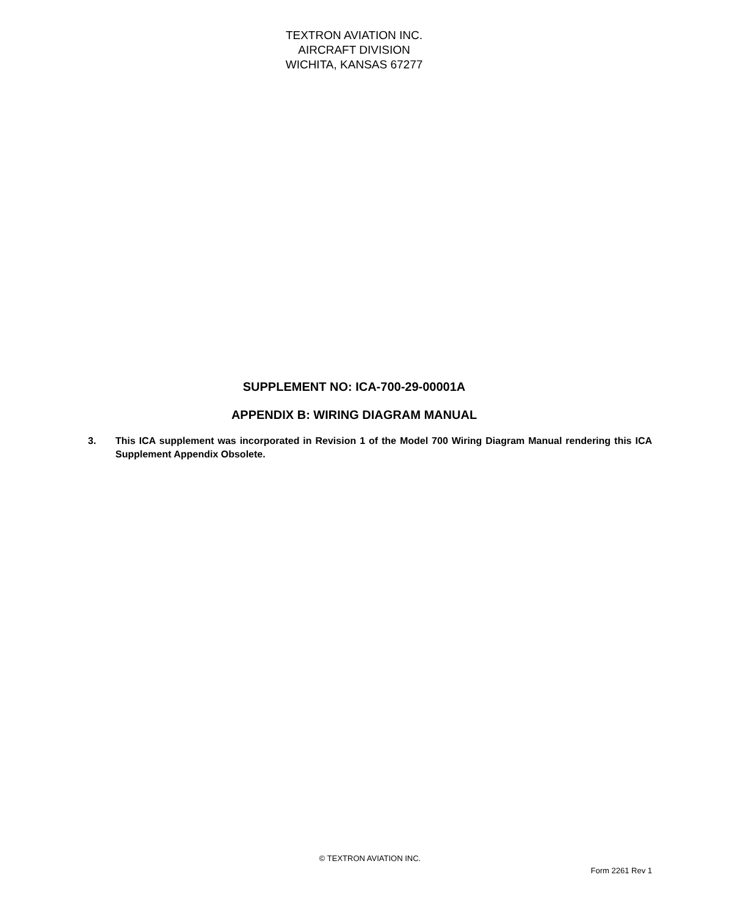TEXTRON AVIATION INC.
AIRCRAFT DIVISION
WICHITA, KANSAS 67277
SUPPLEMENT NO: ICA-700-29-00001A
APPENDIX B: WIRING DIAGRAM MANUAL
3. This ICA supplement was incorporated in Revision 1 of the Model 700 Wiring Diagram Manual rendering this ICA Supplement Appendix Obsolete.
© TEXTRON AVIATION INC.
Form 2261 Rev 1